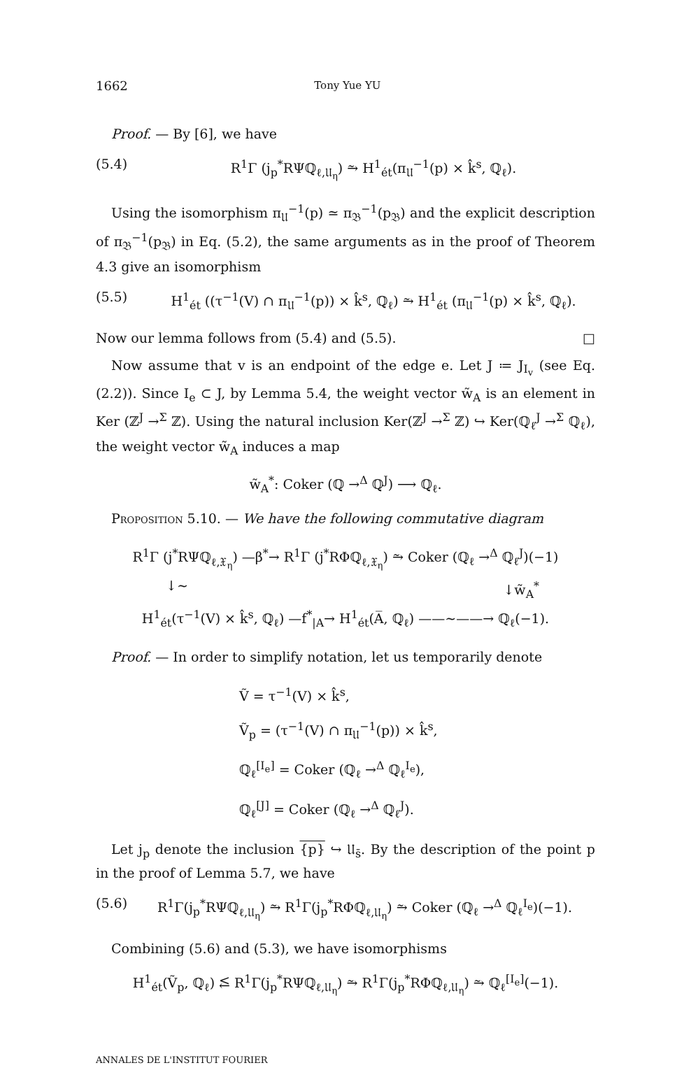1662 Tony Yue YU
Proof. — By [6], we have
(5.4) R<sup>1</sup>Γ (j<sub>p</sub><sup>*</sup>RΨℚ<sub>ℓ,𝔘<sub>η</sub></sub>) ⥲ H<sup>1</sup><sub>ét</sub>(π<sub>𝔘</sub><sup>−1</sup>(p) × k̂<sup>s</sup>, ℚ<sub>ℓ</sub>).
Using the isomorphism π<sub>𝔘</sub><sup>−1</sup>(p) ≃ π<sub>𝔅</sub><sup>−1</sup>(p<sub>𝔅</sub>) and the explicit description of π<sub>𝔅</sub><sup>−1</sup>(p<sub>𝔅</sub>) in Eq. (5.2), the same arguments as in the proof of Theorem 4.3 give an isomorphism
(5.5) H<sup>1</sup><sub>ét</sub> ((τ<sup>−1</sup>(V) ∩ π<sub>𝔘</sub><sup>−1</sup>(p)) × k̂<sup>s</sup>, ℚ<sub>ℓ</sub>) ⥲ H<sup>1</sup><sub>ét</sub> (π<sub>𝔘</sub><sup>−1</sup>(p) × k̂<sup>s</sup>, ℚ<sub>ℓ</sub>).
Now our lemma follows from (5.4) and (5.5). □
Now assume that v is an endpoint of the edge e. Let J ≔ J<sub>I<sub>v</sub></sub> (see Eq. (2.2)). Since I<sub>e</sub> ⊂ J, by Lemma 5.4, the weight vector w̃<sub>A</sub> is an element in Ker (ℤ<sup>J</sup> →<sup>Σ</sup> ℤ). Using the natural inclusion Ker(ℤ<sup>J</sup> →<sup>Σ</sup> ℤ) ↪ Ker(ℚ<sub>ℓ</sub><sup>J</sup> →<sup>Σ</sup> ℚ<sub>ℓ</sub>), the weight vector w̃<sub>A</sub> induces a map
w̃<sub>A</sub><sup>*</sup>: Coker (ℚ →<sup>Δ</sup> ℚ<sup>J</sup>) ⟶ ℚ<sub>ℓ</sub>.
Proposition 5.10. — We have the following commutative diagram
R<sup>1</sup>Γ (j<sup>*</sup>RΨℚ<sub>ℓ,𝔛<sub>η</sub></sub>) —β<sup>*</sup>→ R<sup>1</sup>Γ (j<sup>*</sup>RΦℚ<sub>ℓ,𝔛<sub>η</sub></sub>) ⥲ Coker (ℚ<sub>ℓ</sub> →<sup>Δ</sup> ℚ<sub>ℓ</sub><sup>J</sup>)(−1)
↓∼ ↓w̃<sub>A</sub><sup>*</sup>
H<sup>1</sup><sub>ét</sub>(τ<sup>−1</sup>(V) × k̂<sup>s</sup>, ℚ<sub>ℓ</sub>) —f<sup>*</sup><sub>|A</sub>→ H<sup>1</sup><sub>ét</sub>(A̅, ℚ<sub>ℓ</sub>) ——∼——→ ℚ<sub>ℓ</sub>(−1).
Proof. — In order to simplify notation, let us temporarily denote
Ṽ = τ<sup>−1</sup>(V) × k̂<sup>s</sup>,
Ṽ<sub>p</sub> = (τ<sup>−1</sup>(V) ∩ π<sub>𝔘</sub><sup>−1</sup>(p)) × k̂<sup>s</sup>,
ℚ<sub>ℓ</sub><sup>[I<sub>e</sub>]</sup> = Coker (ℚ<sub>ℓ</sub> →<sup>Δ</sup> ℚ<sub>ℓ</sub><sup>I<sub>e</sub></sup>),
ℚ<sub>ℓ</sub><sup>[J]</sup> = Coker (ℚ<sub>ℓ</sub> →<sup>Δ</sup> ℚ<sub>ℓ</sub><sup>J</sup>).
Let j<sub>p</sub> denote the inclusion {p} ↪ 𝔘<sub>s̄</sub>. By the description of the point p in the proof of Lemma 5.7, we have
(5.6) R<sup>1</sup>Γ(j<sub>p</sub><sup>*</sup>RΨℚ<sub>ℓ,𝔘<sub>η</sub></sub>) ⥲ R<sup>1</sup>Γ(j<sub>p</sub><sup>*</sup>RΦℚ<sub>ℓ,𝔘<sub>η</sub></sub>) ⥲ Coker (ℚ<sub>ℓ</sub> →<sup>Δ</sup> ℚ<sub>ℓ</sub><sup>I<sub>e</sub></sup>)(−1).
Combining (5.6) and (5.3), we have isomorphisms
H<sup>1</sup><sub>ét</sub>(Ṽ<sub>p</sub>, ℚ<sub>ℓ</sub>) ⥶ R<sup>1</sup>Γ(j<sub>p</sub><sup>*</sup>RΨℚ<sub>ℓ,𝔘<sub>η</sub></sub>) ⥲ R<sup>1</sup>Γ(j<sub>p</sub><sup>*</sup>RΦℚ<sub>ℓ,𝔘<sub>η</sub></sub>) ⥲ ℚ<sub>ℓ</sub><sup>[I<sub>e</sub>]</sup>(−1).
ANNALES DE L'INSTITUT FOURIER